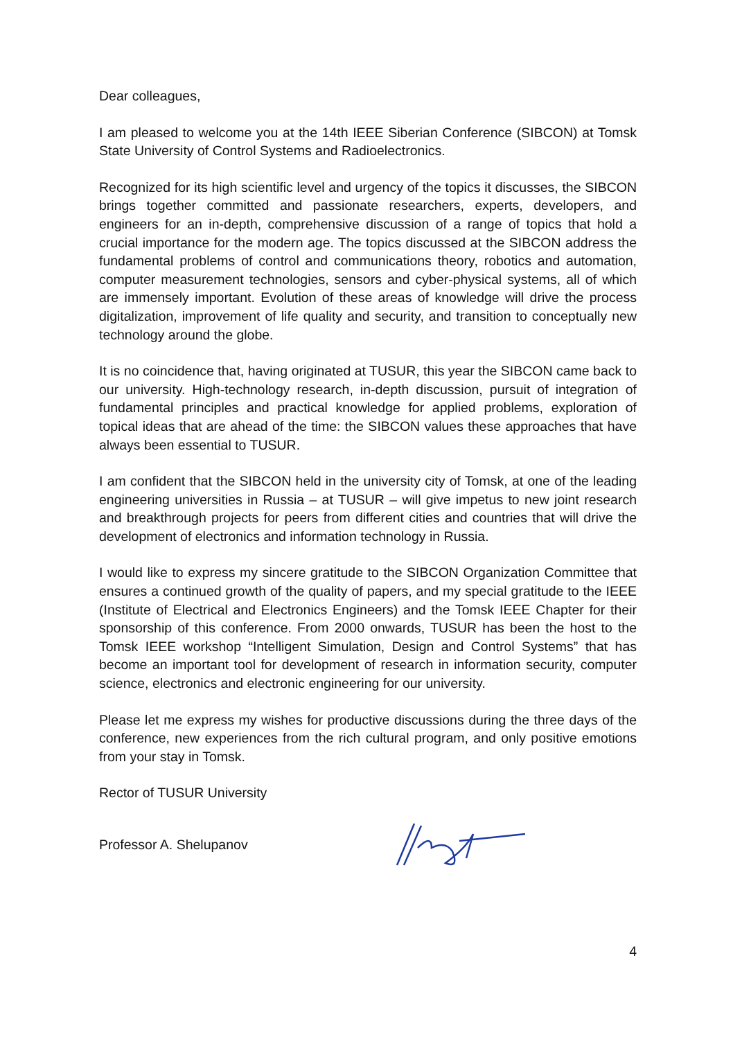Dear colleagues,
I am pleased to welcome you at the 14th IEEE Siberian Conference (SIBCON) at Tomsk State University of Control Systems and Radioelectronics.
Recognized for its high scientific level and urgency of the topics it discusses, the SIBCON brings together committed and passionate researchers, experts, developers, and engineers for an in-depth, comprehensive discussion of a range of topics that hold a crucial importance for the modern age. The topics discussed at the SIBCON address the fundamental problems of control and communications theory, robotics and automation, computer measurement technologies, sensors and cyber-physical systems, all of which are immensely important. Evolution of these areas of knowledge will drive the process digitalization, improvement of life quality and security, and transition to conceptually new technology around the globe.
It is no coincidence that, having originated at TUSUR, this year the SIBCON came back to our university. High-technology research, in-depth discussion, pursuit of integration of fundamental principles and practical knowledge for applied problems, exploration of topical ideas that are ahead of the time: the SIBCON values these approaches that have always been essential to TUSUR.
I am confident that the SIBCON held in the university city of Tomsk, at one of the leading engineering universities in Russia – at TUSUR – will give impetus to new joint research and breakthrough projects for peers from different cities and countries that will drive the development of electronics and information technology in Russia.
I would like to express my sincere gratitude to the SIBCON Organization Committee that ensures a continued growth of the quality of papers, and my special gratitude to the IEEE (Institute of Electrical and Electronics Engineers) and the Tomsk IEEE Chapter for their sponsorship of this conference. From 2000 onwards, TUSUR has been the host to the Tomsk IEEE workshop “Intelligent Simulation, Design and Control Systems” that has become an important tool for development of research in information security, computer science, electronics and electronic engineering for our university.
Please let me express my wishes for productive discussions during the three days of the conference, new experiences from the rich cultural program, and only positive emotions from your stay in Tomsk.
Rector of TUSUR University
Professor A. Shelupanov
4